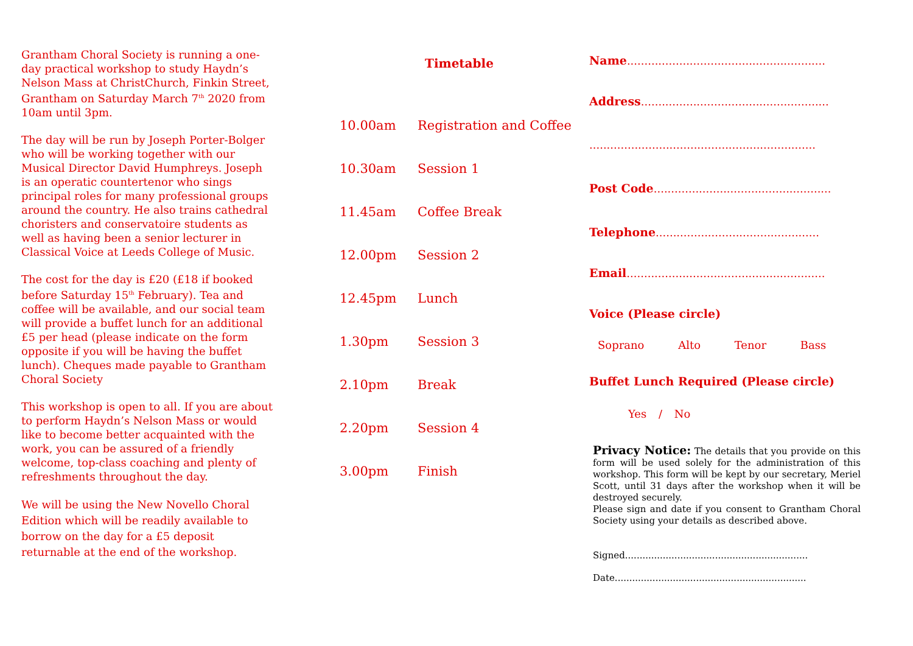Grantham Choral Society is running a one-day practical workshop to study Haydn’s Nelson Mass at ChristChurch, Finkin Street, Grantham on Saturday March 7<sup>th</sup> 2020 from 10am until 3pm.
The day will be run by Joseph Porter-Bolger who will be working together with our Musical Director David Humphreys. Joseph is an operatic countertenor who sings principal roles for many professional groups around the country. He also trains cathedral choristers and conservatoire students as well as having been a senior lecturer in Classical Voice at Leeds College of Music.
The cost for the day is £20 (£18 if booked before Saturday 15<sup>th</sup> February). Tea and coffee will be available, and our social team will provide a buffet lunch for an additional £5 per head (please indicate on the form opposite if you will be having the buffet lunch). Cheques made payable to Grantham Choral Society
This workshop is open to all. If you are about to perform Haydn’s Nelson Mass or would like to become better acquainted with the work, you can be assured of a friendly welcome, top-class coaching and plenty of refreshments throughout the day.
We will be using the New Novello Choral Edition which will be readily available to borrow on the day for a £5 deposit returnable at the end of the workshop.
Timetable
| 10.00am | Registration and Coffee |
| 10.30am | Session 1 |
| 11.45am | Coffee Break |
| 12.00pm | Session 2 |
| 12.45pm | Lunch |
| 1.30pm | Session 3 |
| 2.10pm | Break |
| 2.20pm | Session 4 |
| 3.00pm | Finish |
Name.........................................................
Address......................................................
.................................................................
Post Code...................................................
Telephone...............................................
Email.........................................................
Voice (Please circle)
Soprano Alto Tenor Bass
Buffet Lunch Required (Please circle)
Yes / No
Privacy Notice: The details that you provide on this form will be used solely for the administration of this workshop. This form will be kept by our secretary, Meriel Scott, until 31 days after the workshop when it will be destroyed securely.
Please sign and date if you consent to Grantham Choral Society using your details as described above.
Signed...............................................................
Date..................................................................